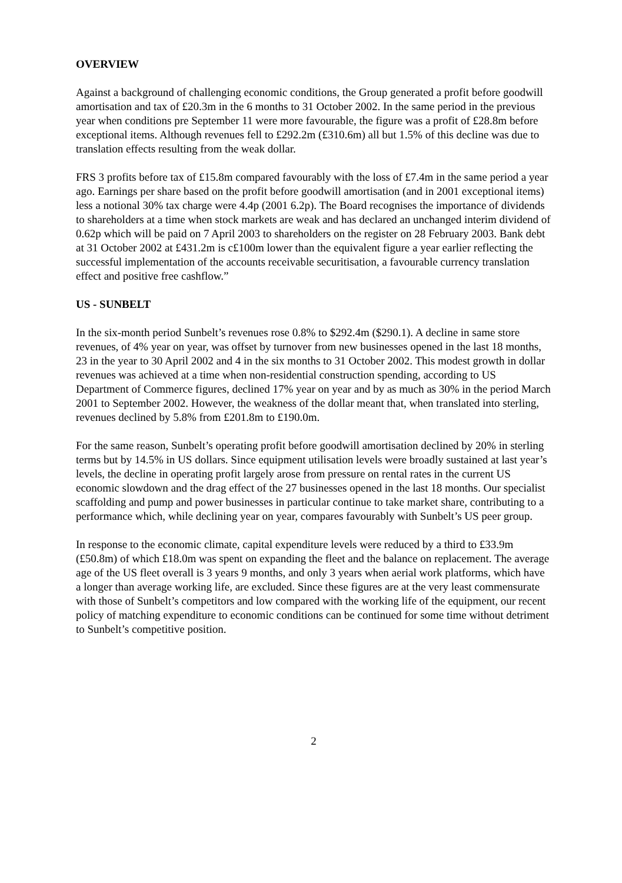OVERVIEW
Against a background of challenging economic conditions, the Group generated a profit before goodwill amortisation and tax of £20.3m in the 6 months to 31 October 2002. In the same period in the previous year when conditions pre September 11 were more favourable, the figure was a profit of £28.8m before exceptional items. Although revenues fell to £292.2m (£310.6m) all but 1.5% of this decline was due to translation effects resulting from the weak dollar.
FRS 3 profits before tax of £15.8m compared favourably with the loss of £7.4m in the same period a year ago. Earnings per share based on the profit before goodwill amortisation (and in 2001 exceptional items) less a notional 30% tax charge were 4.4p (2001 6.2p). The Board recognises the importance of dividends to shareholders at a time when stock markets are weak and has declared an unchanged interim dividend of 0.62p which will be paid on 7 April 2003 to shareholders on the register on 28 February 2003. Bank debt at 31 October 2002 at £431.2m is c£100m lower than the equivalent figure a year earlier reflecting the successful implementation of the accounts receivable securitisation, a favourable currency translation effect and positive free cashflow.”
US - SUNBELT
In the six-month period Sunbelt’s revenues rose 0.8% to $292.4m ($290.1). A decline in same store revenues, of 4% year on year, was offset by turnover from new businesses opened in the last 18 months, 23 in the year to 30 April 2002 and 4 in the six months to 31 October 2002. This modest growth in dollar revenues was achieved at a time when non-residential construction spending, according to US Department of Commerce figures, declined 17% year on year and by as much as 30% in the period March 2001 to September 2002. However, the weakness of the dollar meant that, when translated into sterling, revenues declined by 5.8% from £201.8m to £190.0m.
For the same reason, Sunbelt’s operating profit before goodwill amortisation declined by 20% in sterling terms but by 14.5% in US dollars. Since equipment utilisation levels were broadly sustained at last year’s levels, the decline in operating profit largely arose from pressure on rental rates in the current US economic slowdown and the drag effect of the 27 businesses opened in the last 18 months. Our specialist scaffolding and pump and power businesses in particular continue to take market share, contributing to a performance which, while declining year on year, compares favourably with Sunbelt’s US peer group.
In response to the economic climate, capital expenditure levels were reduced by a third to £33.9m (£50.8m) of which £18.0m was spent on expanding the fleet and the balance on replacement. The average age of the US fleet overall is 3 years 9 months, and only 3 years when aerial work platforms, which have a longer than average working life, are excluded. Since these figures are at the very least commensurate with those of Sunbelt’s competitors and low compared with the working life of the equipment, our recent policy of matching expenditure to economic conditions can be continued for some time without detriment to Sunbelt’s competitive position.
2